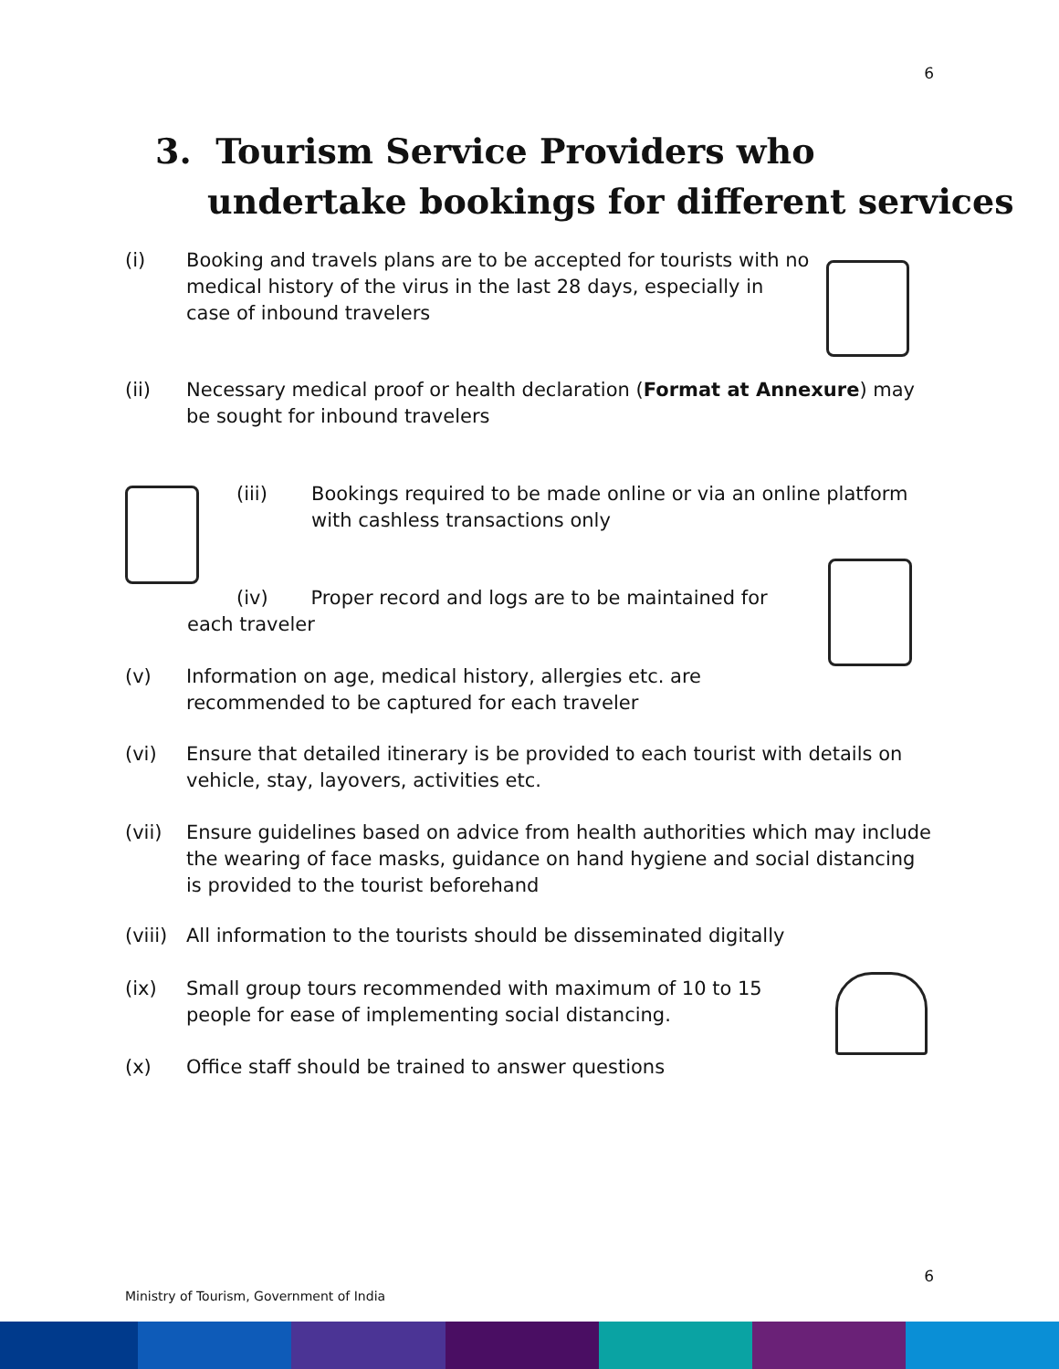6
3. Tourism Service Providers who
undertake bookings for different services
(i) Booking and travels plans are to be accepted for tourists with no medical history of the virus in the last 28 days, especially in case of inbound travelers
(ii) Necessary medical proof or health declaration (Format at Annexure) may be sought for inbound travelers
(iii) Bookings required to be made online or via an online platform with cashless transactions only
(iv) Proper record and logs are to be maintained for
each traveler
(v) Information on age, medical history, allergies etc. are recommended to be captured for each traveler
(vi) Ensure that detailed itinerary is be provided to each tourist with details on vehicle, stay, layovers, activities etc.
(vii) Ensure guidelines based on advice from health authorities which may include the wearing of face masks, guidance on hand hygiene and social distancing is provided to the tourist beforehand
(viii) All information to the tourists should be disseminated digitally
(ix) Small group tours recommended with maximum of 10 to 15 people for ease of implementing social distancing.
(x) Office staff should be trained to answer questions
6
Ministry of Tourism, Government of India